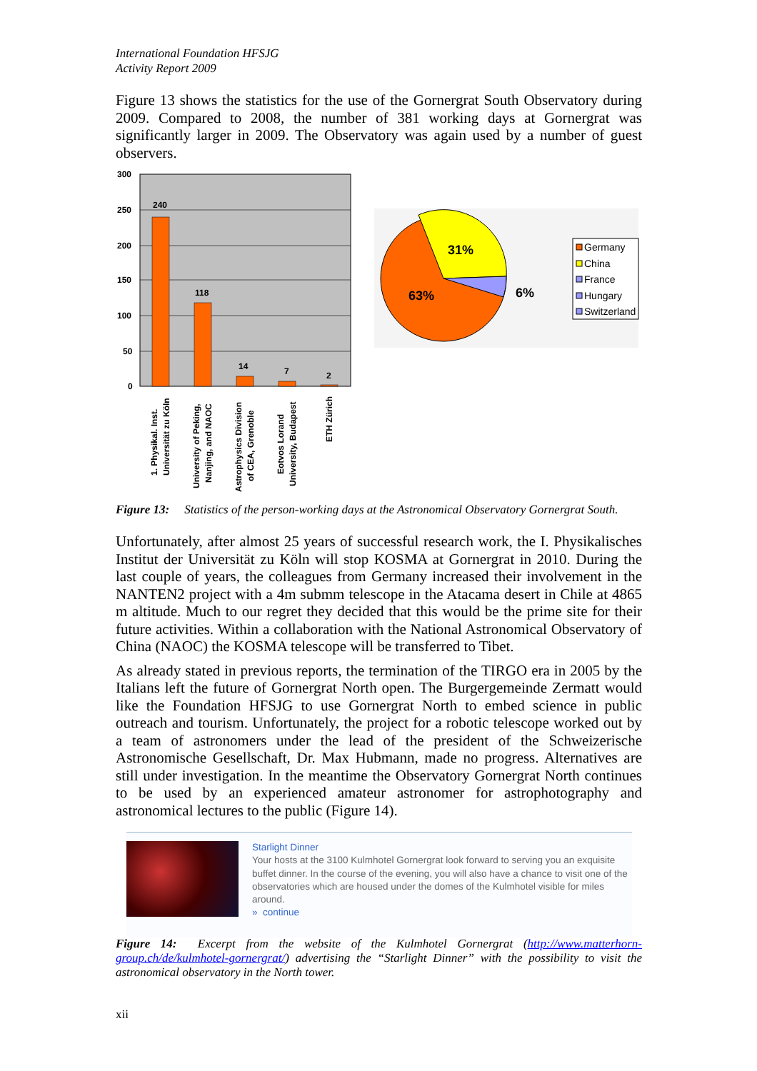International Foundation HFSJG
Activity Report 2009
Figure 13 shows the statistics for the use of the Gornergrat South Observatory during 2009. Compared to 2008, the number of 381 working days at Gornergrat was significantly larger in 2009. The Observatory was again used by a number of guest observers.
300
250
200
150
100
50
0
240
118
14
7
2
1. Physikal. Inst.
Universität zu Köln
University of Peking,
Nanjing, and NAOC
Astrophysics Division
of CEA, Grenoble
Eotvos Lorand
University, Budapest
ETH Zürich
31%
63%
6%
Germany
China
France
Hungary
Switzerland
Figure 13: Statistics of the person-working days at the Astronomical Observatory Gornergrat South.
Unfortunately, after almost 25 years of successful research work, the I. Physikalisches Institut der Universität zu Köln will stop KOSMA at Gornergrat in 2010. During the last couple of years, the colleagues from Germany increased their involvement in the NANTEN2 project with a 4m submm telescope in the Atacama desert in Chile at 4865 m altitude. Much to our regret they decided that this would be the prime site for their future activities. Within a collaboration with the National Astronomical Observatory of China (NAOC) the KOSMA telescope will be transferred to Tibet.
As already stated in previous reports, the termination of the TIRGO era in 2005 by the Italians left the future of Gornergrat North open. The Burgergemeinde Zermatt would like the Foundation HFSJG to use Gornergrat North to embed science in public outreach and tourism. Unfortunately, the project for a robotic telescope worked out by a team of astronomers under the lead of the president of the Schweizerische Astronomische Gesellschaft, Dr. Max Hubmann, made no progress. Alternatives are still under investigation. In the meantime the Observatory Gornergrat North continues to be used by an experienced amateur astronomer for astrophotography and astronomical lectures to the public (Figure 14).
Starlight Dinner
Your hosts at the 3100 Kulmhotel Gornergrat look forward to serving you an exquisite buffet dinner. In the course of the evening, you will also have a chance to visit one of the observatories which are housed under the domes of the Kulmhotel visible for miles around.
» continue
Figure 14: Excerpt from the website of the Kulmhotel Gornergrat (http://www.matterhorn-group.ch/de/kulmhotel-gornergrat/) advertising the “Starlight Dinner” with the possibility to visit the astronomical observatory in the North tower.
xii